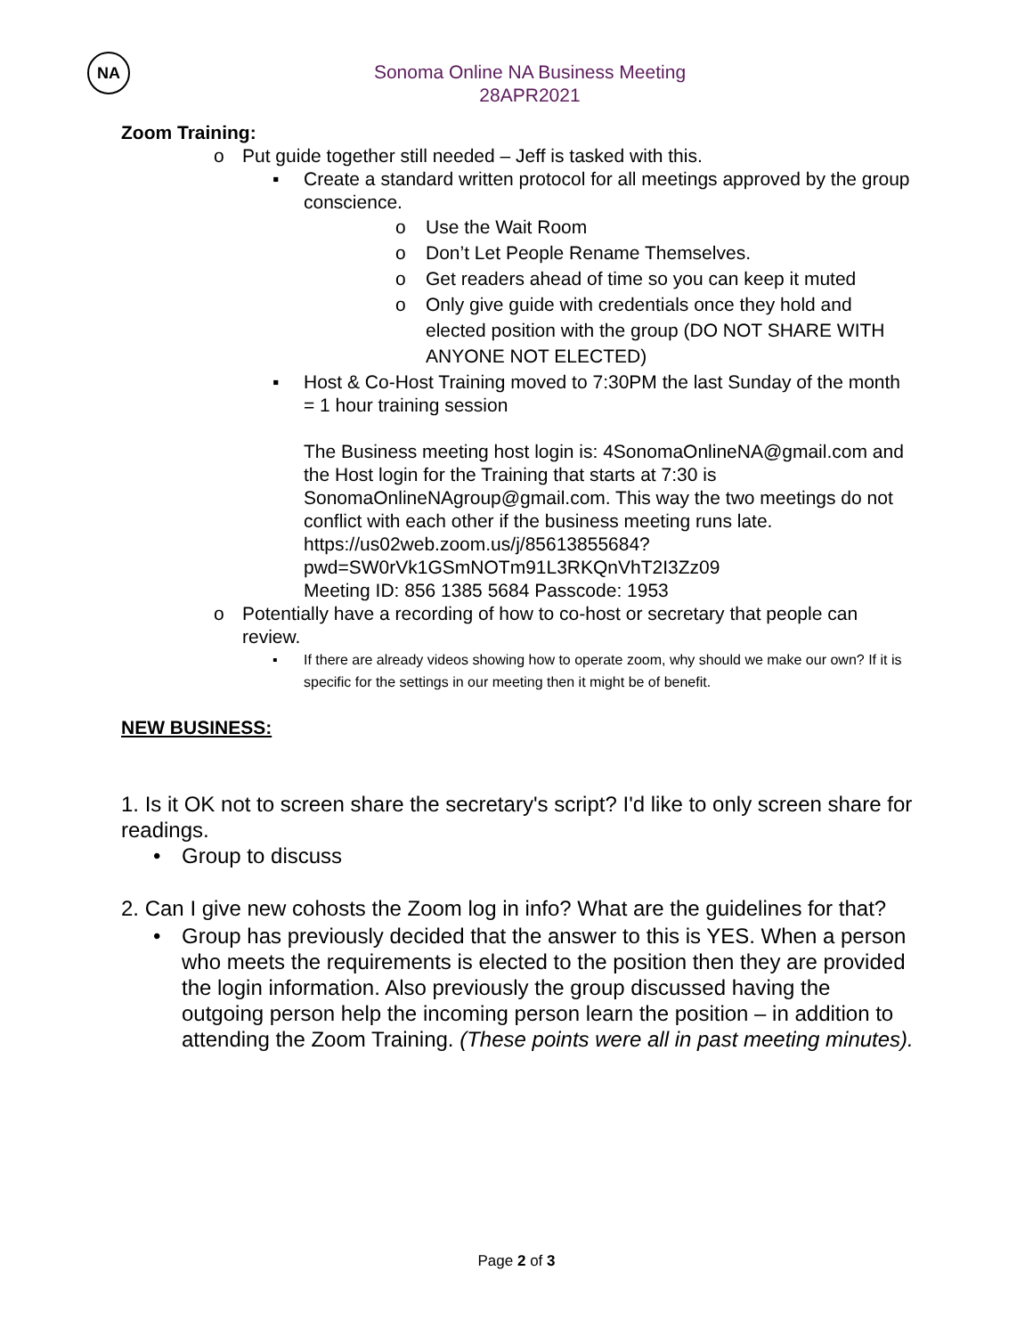NA
Sonoma Online NA Business Meeting
28APR2021
Zoom Training:
o Put guide together still needed – Jeff is tasked with this.
▪ Create a standard written protocol for all meetings approved by the group conscience.
o Use the Wait Room
o Don’t Let People Rename Themselves.
o Get readers ahead of time so you can keep it muted
o Only give guide with credentials once they hold and elected position with the group (DO NOT SHARE WITH ANYONE NOT ELECTED)
▪ Host & Co-Host Training moved to 7:30PM the last Sunday of the month = 1 hour training session
The Business meeting host login is: 4SonomaOnlineNA@gmail.com and the Host login for the Training that starts at 7:30 is SonomaOnlineNAgroup@gmail.com. This way the two meetings do not conflict with each other if the business meeting runs late.
https://us02web.zoom.us/j/85613855684?pwd=SW0rVk1GSmNOTm91L3RKQnVhT2I3Zz09
Meeting ID: 856 1385 5684 Passcode: 1953
o Potentially have a recording of how to co-host or secretary that people can review.
▪ If there are already videos showing how to operate zoom, why should we make our own? If it is specific for the settings in our meeting then it might be of benefit.
NEW BUSINESS:
1. Is it OK not to screen share the secretary's script? I'd like to only screen share for readings.
• Group to discuss
2. Can I give new cohosts the Zoom log in info? What are the guidelines for that?
• Group has previously decided that the answer to this is YES. When a person who meets the requirements is elected to the position then they are provided the login information. Also previously the group discussed having the outgoing person help the incoming person learn the position – in addition to attending the Zoom Training. (These points were all in past meeting minutes).
Page 2 of 3